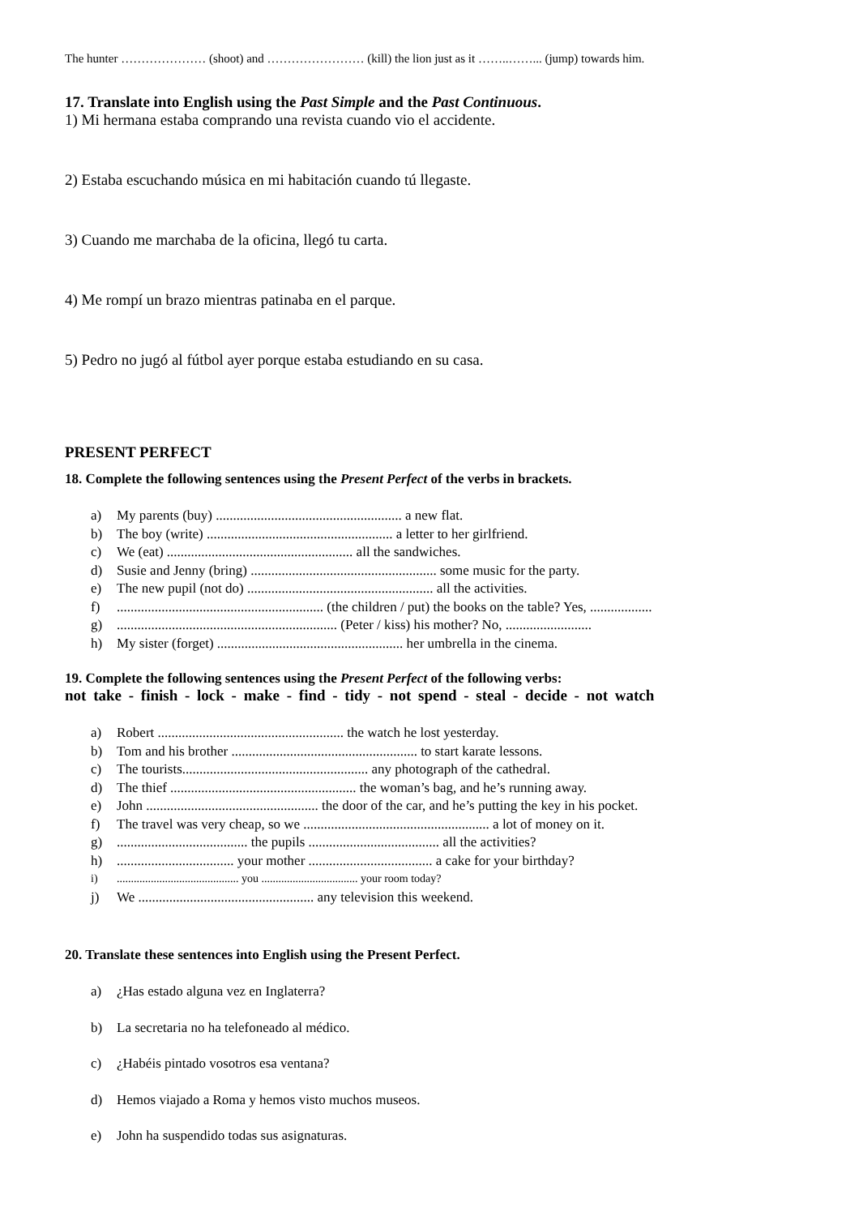The hunter ………………… (shoot) and …………………… (kill) the lion just as it ……..……... (jump) towards him.
17. Translate into English using the Past Simple and the Past Continuous.
1) Mi hermana estaba comprando una revista cuando vio el accidente.
2) Estaba escuchando música en mi habitación cuando tú llegaste.
3) Cuando me marchaba de la oficina, llegó tu carta.
4) Me rompí un brazo mientras patinaba en el parque.
5) Pedro no jugó al fútbol ayer porque estaba estudiando en su casa.
PRESENT PERFECT
18. Complete the following sentences using the Present Perfect of the verbs in brackets.
a) My parents (buy) ...................................................... a new flat.
b) The boy (write) ...................................................... a letter to her girlfriend.
c) We (eat) ...................................................... all the sandwiches.
d) Susie and Jenny (bring) ...................................................... some music for the party.
e) The new pupil (not do) ...................................................... all the activities.
f)............................................................ (the children / put) the books on the table? Yes, ..................
g)................................................................ (Peter / kiss) his mother? No, .........................
h) My sister (forget) ...................................................... her umbrella in the cinema.
19. Complete the following sentences using the Present Perfect of the following verbs:
not take - finish - lock - make - find - tidy - not spend - steal - decide - not watch
a) Robert ...................................................... the watch he lost yesterday.
b) Tom and his brother ...................................................... to start karate lessons.
c) The tourists...................................................... any photograph of the cathedral.
d) The thief ...................................................... the woman’s bag, and he’s running away.
e) John .................................................. the door of the car, and he’s putting the key in his pocket.
f) The travel was very cheap, so we ...................................................... a lot of money on it.
g)...................................... the pupils ...................................... all the activities?
h).................................. your mother .................................... a cake for your birthday?
i)........................................... you .................................. your room today?
j) We ................................................... any television this weekend.
20. Translate these sentences into English using the Present Perfect.
a) ¿Has estado alguna vez en Inglaterra?
b) La secretaria no ha telefoneado al médico.
c) ¿Habéis pintado vosotros esa ventana?
d) Hemos viajado a Roma y hemos visto muchos museos.
e) John ha suspendido todas sus asignaturas.